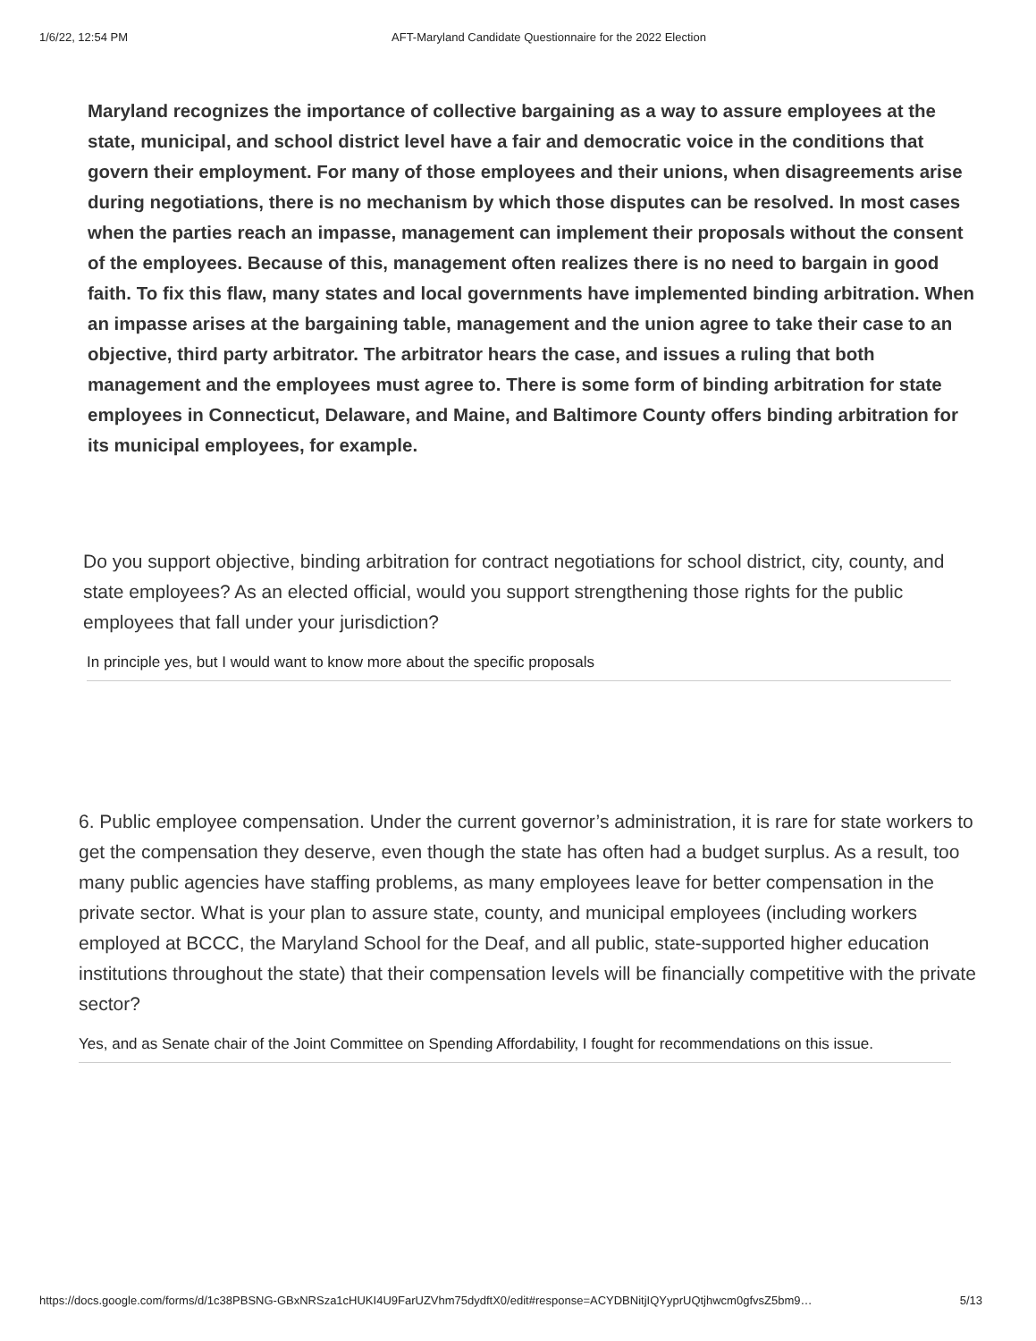1/6/22, 12:54 PM AFT-Maryland Candidate Questionnaire for the 2022 Election
Maryland recognizes the importance of collective bargaining as a way to assure employees at the state, municipal, and school district level have a fair and democratic voice in the conditions that govern their employment. For many of those employees and their unions, when disagreements arise during negotiations, there is no mechanism by which those disputes can be resolved. In most cases when the parties reach an impasse, management can implement their proposals without the consent of the employees. Because of this, management often realizes there is no need to bargain in good faith. To fix this flaw, many states and local governments have implemented binding arbitration. When an impasse arises at the bargaining table, management and the union agree to take their case to an objective, third party arbitrator. The arbitrator hears the case, and issues a ruling that both management and the employees must agree to. There is some form of binding arbitration for state employees in Connecticut, Delaware, and Maine, and Baltimore County offers binding arbitration for its municipal employees, for example.
Do you support objective, binding arbitration for contract negotiations for school district, city, county, and state employees? As an elected official, would you support strengthening those rights for the public employees that fall under your jurisdiction?
In principle yes, but I would want to know more about the specific proposals
6. Public employee compensation. Under the current governor’s administration, it is rare for state workers to get the compensation they deserve, even though the state has often had a budget surplus. As a result, too many public agencies have staffing problems, as many employees leave for better compensation in the private sector. What is your plan to assure state, county, and municipal employees (including workers employed at BCCC, the Maryland School for the Deaf, and all public, state-supported higher education institutions throughout the state) that their compensation levels will be financially competitive with the private sector?
Yes, and as Senate chair of the Joint Committee on Spending Affordability, I fought for recommendations on this issue.
https://docs.google.com/forms/d/1c38PBSNG-GBxNRSza1cHUKI4U9FarUZVhm75dydftX0/edit#response=ACYDBNitjIQYyprUQtjhwcm0gfvsZ5bm9… 5/13